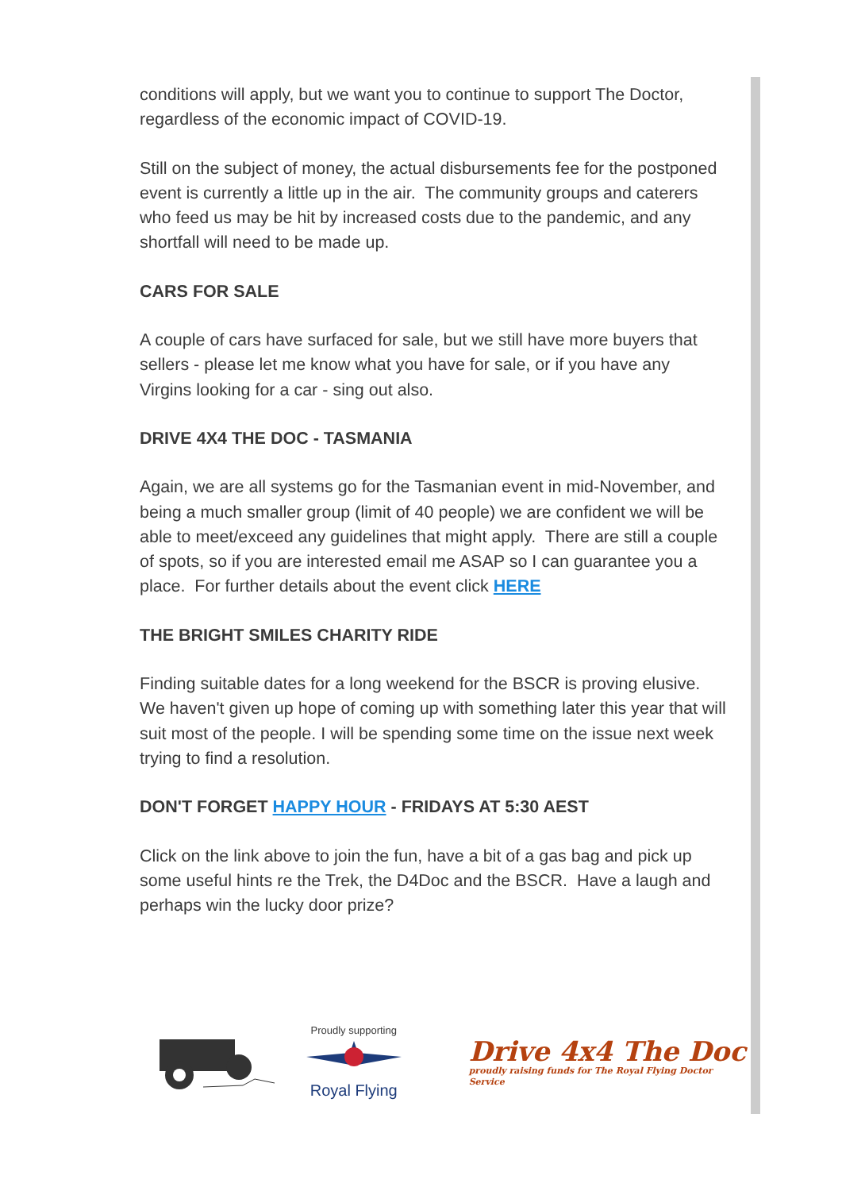conditions will apply, but we want you to continue to support The Doctor,
regardless of the economic impact of COVID-19.
Still on the subject of money, the actual disbursements fee for the postponed
event is currently a little up in the air. The community groups and caterers
who feed us may be hit by increased costs due to the pandemic, and any
shortfall will need to be made up.
CARS FOR SALE
A couple of cars have surfaced for sale, but we still have more buyers that
sellers - please let me know what you have for sale, or if you have any
Virgins looking for a car - sing out also.
DRIVE 4X4 THE DOC - TASMANIA
Again, we are all systems go for the Tasmanian event in mid-November, and
being a much smaller group (limit of 40 people) we are confident we will be
able to meet/exceed any guidelines that might apply. There are still a couple
of spots, so if you are interested email me ASAP so I can guarantee you a
place. For further details about the event click HERE
THE BRIGHT SMILES CHARITY RIDE
Finding suitable dates for a long weekend for the BSCR is proving elusive.
We haven't given up hope of coming up with something later this year that will
suit most of the people. I will be spending some time on the issue next week
trying to find a resolution.
DON'T FORGET HAPPY HOUR - FRIDAYS AT 5:30 AEST
Click on the link above to join the fun, have a bit of a gas bag and pick up
some useful hints re the Trek, the D4Doc and the BSCR. Have a laugh and
perhaps win the lucky door prize?
Proudly supporting
Royal Flying
Drive 4x4 The Doc
proudly raising funds for The Royal Flying Doctor Service